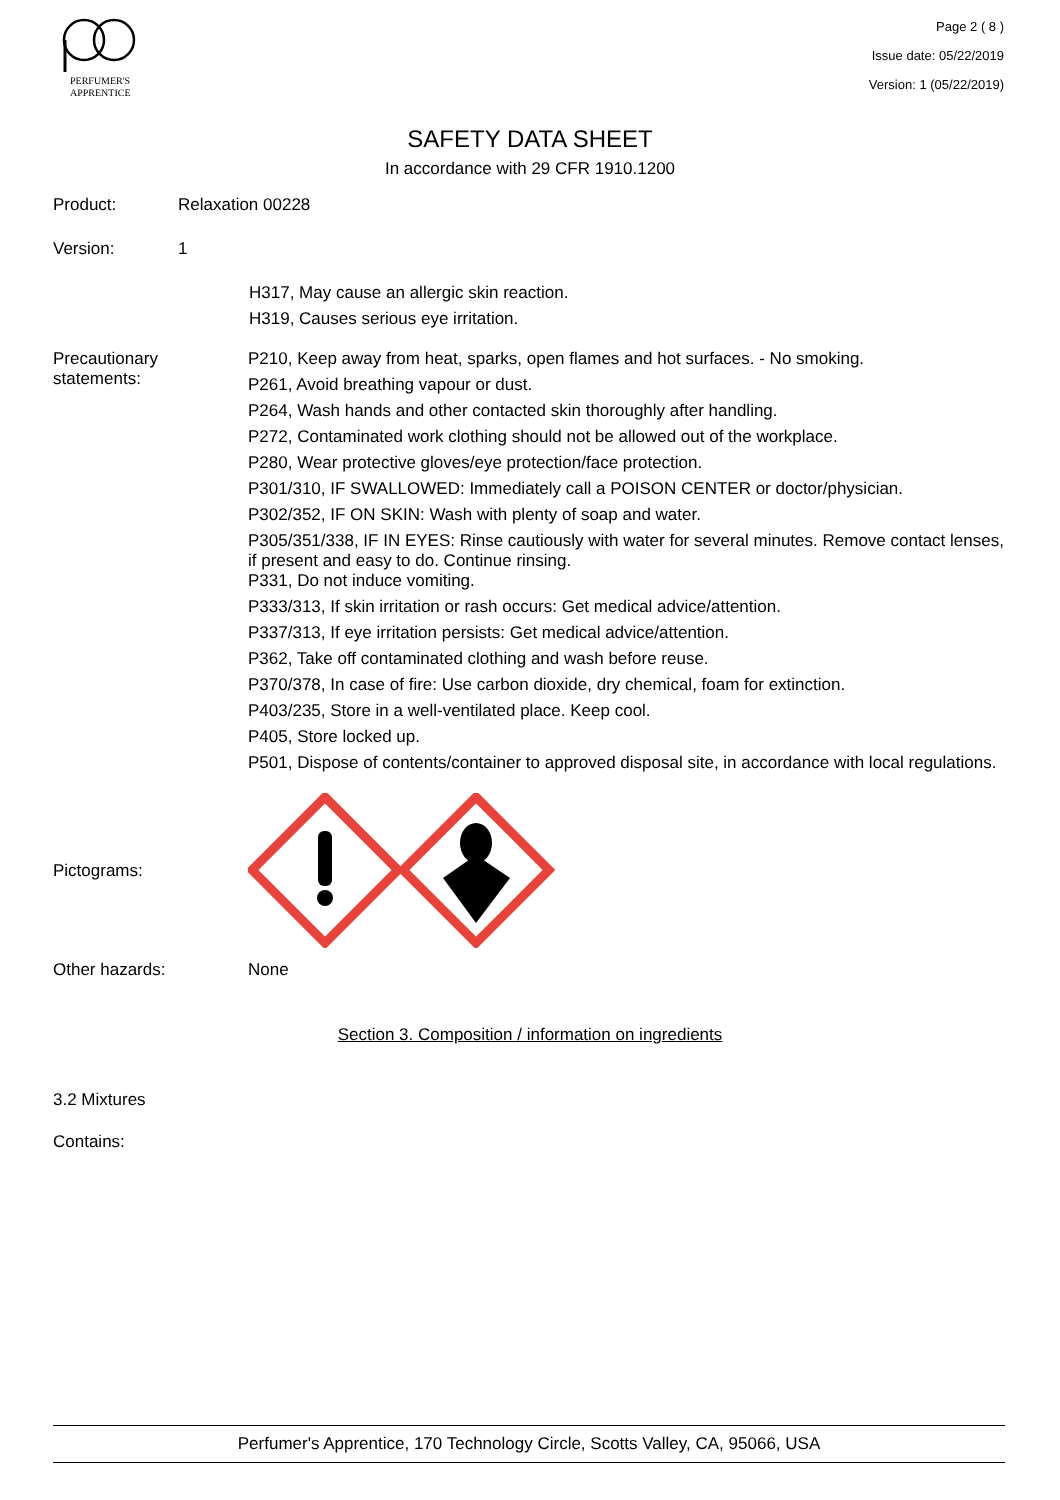PERFUMER'S
APPRENTICE
Page 2 ( 8 )
Issue date: 05/22/2019
Version: 1 (05/22/2019)
SAFETY DATA SHEET
In accordance with 29 CFR 1910.1200
Product: Relaxation 00228
Version: 1
H317, May cause an allergic skin reaction.
H319, Causes serious eye irritation.
Precautionary statements:
P210, Keep away from heat, sparks, open flames and hot surfaces. - No smoking.
P261, Avoid breathing vapour or dust.
P264, Wash hands and other contacted skin thoroughly after handling.
P272, Contaminated work clothing should not be allowed out of the workplace.
P280, Wear protective gloves/eye protection/face protection.
P301/310, IF SWALLOWED: Immediately call a POISON CENTER or doctor/physician.
P302/352, IF ON SKIN: Wash with plenty of soap and water.
P305/351/338, IF IN EYES: Rinse cautiously with water for several minutes. Remove contact lenses, if present and easy to do. Continue rinsing.
P331, Do not induce vomiting.
P333/313, If skin irritation or rash occurs: Get medical advice/attention.
P337/313, If eye irritation persists: Get medical advice/attention.
P362, Take off contaminated clothing and wash before reuse.
P370/378, In case of fire: Use carbon dioxide, dry chemical, foam for extinction.
P403/235, Store in a well-ventilated place. Keep cool.
P405, Store locked up.
P501, Dispose of contents/container to approved disposal site, in accordance with local regulations.
Pictograms:
Other hazards: None
Section 3. Composition / information on ingredients
3.2 Mixtures
Contains:
Perfumer's Apprentice, 170 Technology Circle, Scotts Valley, CA, 95066, USA